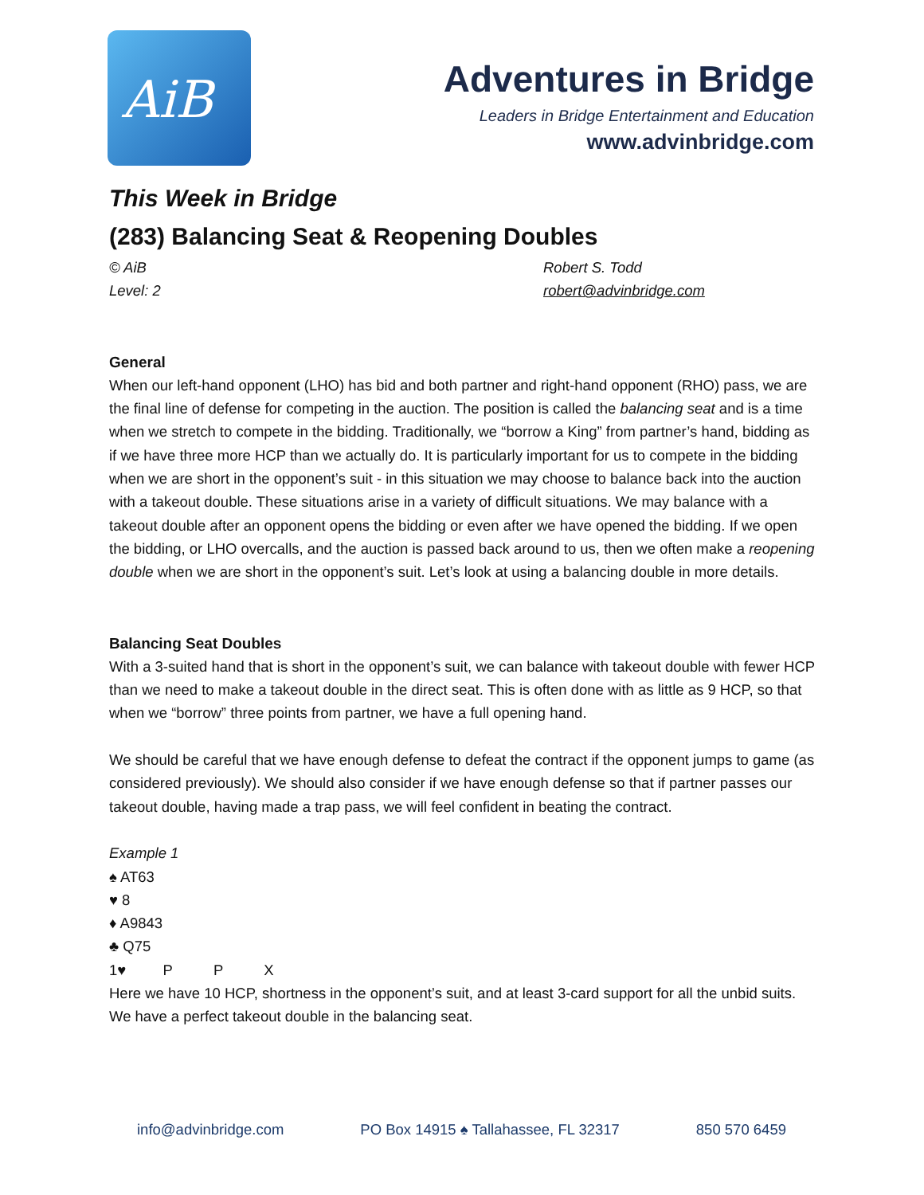AiB
Adventures in Bridge
Leaders in Bridge Entertainment and Education
www.advinbridge.com
This Week in Bridge
(283) Balancing Seat & Reopening Doubles
© AiB Robert S. Todd
Level: 2 robert@advinbridge.com
General
When our left-hand opponent (LHO) has bid and both partner and right-hand opponent (RHO) pass, we are the final line of defense for competing in the auction. The position is called the balancing seat and is a time when we stretch to compete in the bidding. Traditionally, we “borrow a King” from partner’s hand, bidding as if we have three more HCP than we actually do. It is particularly important for us to compete in the bidding when we are short in the opponent’s suit - in this situation we may choose to balance back into the auction with a takeout double. These situations arise in a variety of difficult situations. We may balance with a takeout double after an opponent opens the bidding or even after we have opened the bidding. If we open the bidding, or LHO overcalls, and the auction is passed back around to us, then we often make a reopening double when we are short in the opponent’s suit. Let’s look at using a balancing double in more details.
Balancing Seat Doubles
With a 3-suited hand that is short in the opponent’s suit, we can balance with takeout double with fewer HCP than we need to make a takeout double in the direct seat. This is often done with as little as 9 HCP, so that when we “borrow” three points from partner, we have a full opening hand.
We should be careful that we have enough defense to defeat the contract if the opponent jumps to game (as considered previously). We should also consider if we have enough defense so that if partner passes our takeout double, having made a trap pass, we will feel confident in beating the contract.
Example 1
♠ AT63
♥ 8
♦ A9843
♣ Q75
1♥ P P X
Here we have 10 HCP, shortness in the opponent’s suit, and at least 3-card support for all the unbid suits. We have a perfect takeout double in the balancing seat.
info@advinbridge.com PO Box 14915 ♠ Tallahassee, FL 32317 850 570 6459